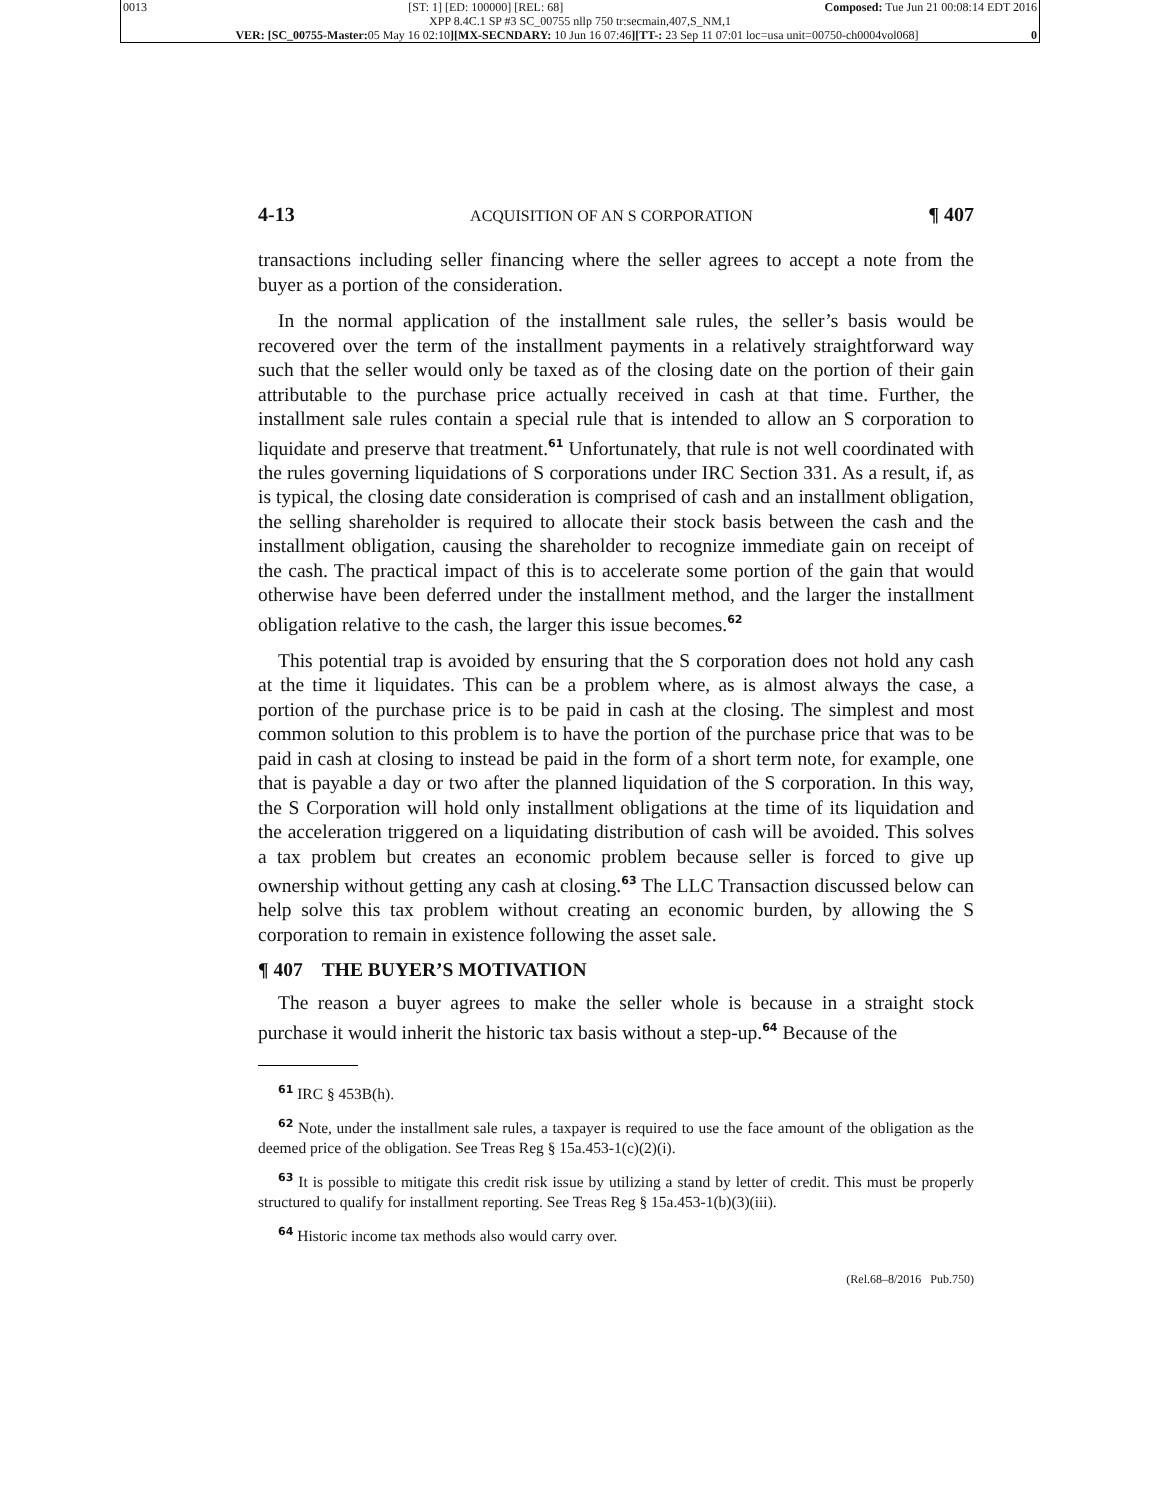0013 [ST: 1] [ED: 100000] [REL: 68] Composed: Tue Jun 21 00:08:14 EDT 2016
XPP 8.4C.1 SP #3 SC_00755 nllp 750 tr:secmain,407,S_NM,1
VER: [SC_00755-Master: 05 May 16 02:10][MX-SECNDARY: 10 Jun 16 07:46][TT-: 23 Sep 11 07:01 loc=usa unit=00750-ch0004vol068] 0
4-13 ACQUISITION OF AN S CORPORATION ¶ 407
transactions including seller financing where the seller agrees to accept a note from the buyer as a portion of the consideration.
In the normal application of the installment sale rules, the seller’s basis would be recovered over the term of the installment payments in a relatively straightforward way such that the seller would only be taxed as of the closing date on the portion of their gain attributable to the purchase price actually received in cash at that time. Further, the installment sale rules contain a special rule that is intended to allow an S corporation to liquidate and preserve that treatment.<sup>61</sup> Unfortunately, that rule is not well coordinated with the rules governing liquidations of S corporations under IRC Section 331. As a result, if, as is typical, the closing date consideration is comprised of cash and an installment obligation, the selling shareholder is required to allocate their stock basis between the cash and the installment obligation, causing the shareholder to recognize immediate gain on receipt of the cash. The practical impact of this is to accelerate some portion of the gain that would otherwise have been deferred under the installment method, and the larger the installment obligation relative to the cash, the larger this issue becomes.<sup>62</sup>
This potential trap is avoided by ensuring that the S corporation does not hold any cash at the time it liquidates. This can be a problem where, as is almost always the case, a portion of the purchase price is to be paid in cash at the closing. The simplest and most common solution to this problem is to have the portion of the purchase price that was to be paid in cash at closing to instead be paid in the form of a short term note, for example, one that is payable a day or two after the planned liquidation of the S corporation. In this way, the S Corporation will hold only installment obligations at the time of its liquidation and the acceleration triggered on a liquidating distribution of cash will be avoided. This solves a tax problem but creates an economic problem because seller is forced to give up ownership without getting any cash at closing.<sup>63</sup> The LLC Transaction discussed below can help solve this tax problem without creating an economic burden, by allowing the S corporation to remain in existence following the asset sale.
¶ 407 THE BUYER’S MOTIVATION
The reason a buyer agrees to make the seller whole is because in a straight stock purchase it would inherit the historic tax basis without a step-up.<sup>64</sup> Because of the
<sup>61</sup> IRC § 453B(h).
<sup>62</sup> Note, under the installment sale rules, a taxpayer is required to use the face amount of the obligation as the deemed price of the obligation. See Treas Reg § 15a.453-1(c)(2)(i).
<sup>63</sup> It is possible to mitigate this credit risk issue by utilizing a stand by letter of credit. This must be properly structured to qualify for installment reporting. See Treas Reg § 15a.453-1(b)(3)(iii).
<sup>64</sup> Historic income tax methods also would carry over.
(Rel.68–8/2016 Pub.750)